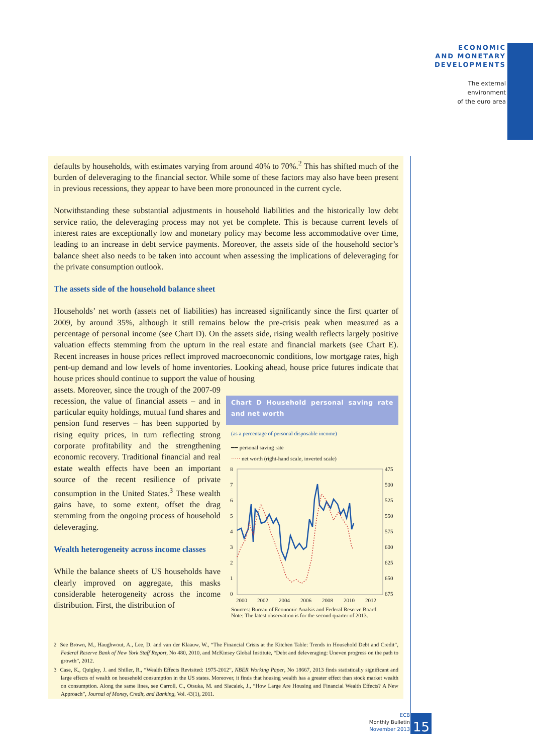ECONOMIC
AND MONETARY
DEVELOPMENTS
The external
environment
of the euro area
defaults by households, with estimates varying from around 40% to 70%.<sup>2</sup> This has shifted much of the burden of deleveraging to the financial sector. While some of these factors may also have been present in previous recessions, they appear to have been more pronounced in the current cycle.
Notwithstanding these substantial adjustments in household liabilities and the historically low debt service ratio, the deleveraging process may not yet be complete. This is because current levels of interest rates are exceptionally low and monetary policy may become less accommodative over time, leading to an increase in debt service payments. Moreover, the assets side of the household sector’s balance sheet also needs to be taken into account when assessing the implications of deleveraging for the private consumption outlook.
The assets side of the household balance sheet
Households’ net worth (assets net of liabilities) has increased significantly since the first quarter of 2009, by around 35%, although it still remains below the pre-crisis peak when measured as a percentage of personal income (see Chart D). On the assets side, rising wealth reflects largely positive valuation effects stemming from the upturn in the real estate and financial markets (see Chart E). Recent increases in house prices reflect improved macroeconomic conditions, low mortgage rates, high pent-up demand and low levels of home inventories. Looking ahead, house price futures indicate that house prices should continue to support the value of housing
Chart D Household personal saving rate and net worth
(as a percentage of personal disposable income)
━━ personal saving rate
····· net worth (right-hand scale, inverted scale)
8
7
6
5
4
3
2
1
0
475
500
525
550
575
600
625
650
675
2000
2002
2004
2006
2008
2010
2012
Sources: Bureau of Economic Analsis and Federal Reserve Board.
Note: The latest observation is for the second quarter of 2013.
assets. Moreover, since the trough of the 2007-09 recession, the value of financial assets – and in particular equity holdings, mutual fund shares and pension fund reserves – has been supported by rising equity prices, in turn reflecting strong corporate profitability and the strengthening economic recovery. Traditional financial and real estate wealth effects have been an important source of the recent resilience of private consumption in the United States.<sup>3</sup> These wealth gains have, to some extent, offset the drag stemming from the ongoing process of household deleveraging.
Wealth heterogeneity across income classes
While the balance sheets of US households have clearly improved on aggregate, this masks considerable heterogeneity across the income distribution. First, the distribution of
2 See Brown, M., Haughwout, A., Lee, D. and van der Klaauw, W., “The Financial Crisis at the Kitchen Table: Trends in Household Debt and Credit”, Federal Reserve Bank of New York Staff Report, No 480, 2010, and McKinsey Global Institute, “Debt and deleveraging: Uneven progress on the path to growth”, 2012.
3 Case, K., Quigley, J. and Shiller, R., “Wealth Effects Revisited: 1975-2012”, NBER Working Paper, No 18667, 2013 finds statistically significant and large effects of wealth on household consumption in the US states. Moreover, it finds that housing wealth has a greater effect than stock market wealth on consumption. Along the same lines, see Carroll, C., Otsuka, M. and Slacalek, J., “How Large Are Housing and Financial Wealth Effects? A New Approach”, Journal of Money, Credit, and Banking, Vol. 43(1), 2011.
ECB
Monthly Bulletin
November 2013
15